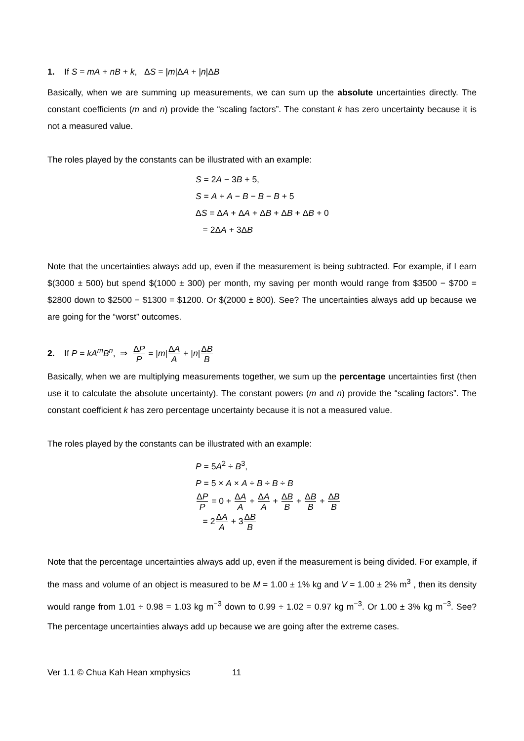1. If S = mA + nB + k, ΔS = |m|ΔA + |n|ΔB
Basically, when we are summing up measurements, we can sum up the absolute uncertainties directly. The constant coefficients (m and n) provide the “scaling factors”. The constant k has zero uncertainty because it is not a measured value.
The roles played by the constants can be illustrated with an example:
S = 2A − 3B + 5,
S = A + A − B − B − B + 5
ΔS = ΔA + ΔA + ΔB + ΔB + ΔB + 0
= 2ΔA + 3ΔB
Note that the uncertainties always add up, even if the measurement is being subtracted. For example, if I earn $(3000 ± 500) but spend $(1000 ± 300) per month, my saving per month would range from $3500 − $700 = $2800 down to $2500 − $1300 = $1200. Or $(2000 ± 800). See? The uncertainties always add up because we are going for the “worst” outcomes.
2. If P = kA<sup>m</sup>B<sup>n</sup>, ⇒ ΔP P = |m|ΔA A + |n|ΔB B
Basically, when we are multiplying measurements together, we sum up the percentage uncertainties first (then use it to calculate the absolute uncertainty). The constant powers (m and n) provide the “scaling factors”. The constant coefficient k has zero percentage uncertainty because it is not a measured value.
The roles played by the constants can be illustrated with an example:
P = 5A<sup>2</sup> ÷ B<sup>3</sup>,
P = 5 × A × A ÷ B ÷ B ÷ B
ΔP P = 0 + ΔA A + ΔA A + ΔB B + ΔB B + ΔB B
= 2ΔA A + 3ΔB B
Note that the percentage uncertainties always add up, even if the measurement is being divided. For example, if the mass and volume of an object is measured to be M = 1.00 ± 1% kg and V = 1.00 ± 2% m<sup>3</sup> , then its density would range from 1.01 ÷ 0.98 = 1.03 kg m<sup>−3</sup> down to 0.99 ÷ 1.02 = 0.97 kg m<sup>−3</sup>. Or 1.00 ± 3% kg m<sup>−3</sup>. See? The percentage uncertainties always add up because we are going after the extreme cases.
Ver 1.1 © Chua Kah Hean xmphysics 11